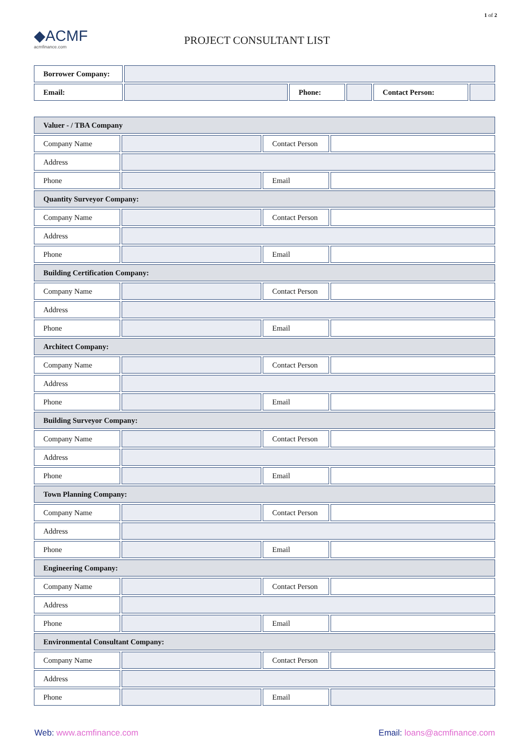1 of 2
◆ACMF
acmfinance.com
PROJECT CONSULTANT LIST
| Borrower Company: | | | | | |
| Email: | | Phone: | | Contact Person: | |
| Valuer - / TBA Company | | | |
| Company Name | | Contact Person | |
| Address | | | |
| Phone | | Email | |
| Quantity Surveyor Company: | | | |
| Company Name | | Contact Person | |
| Address | | | |
| Phone | | Email | |
| Building Certification Company: | | | |
| Company Name | | Contact Person | |
| Address | | | |
| Phone | | Email | |
| Architect Company: | | | |
| Company Name | | Contact Person | |
| Address | | | |
| Phone | | Email | |
| Building Surveyor Company: | | | |
| Company Name | | Contact Person | |
| Address | | | |
| Phone | | Email | |
| Town Planning Company: | | | |
| Company Name | | Contact Person | |
| Address | | | |
| Phone | | Email | |
| Engineering Company: | | | |
| Company Name | | Contact Person | |
| Address | | | |
| Phone | | Email | |
| Environmental Consultant Company: | | | |
| Company Name | | Contact Person | |
| Address | | | |
| Phone | | Email | |
Web: www.acmfinance.com Email: loans@acmfinance.com